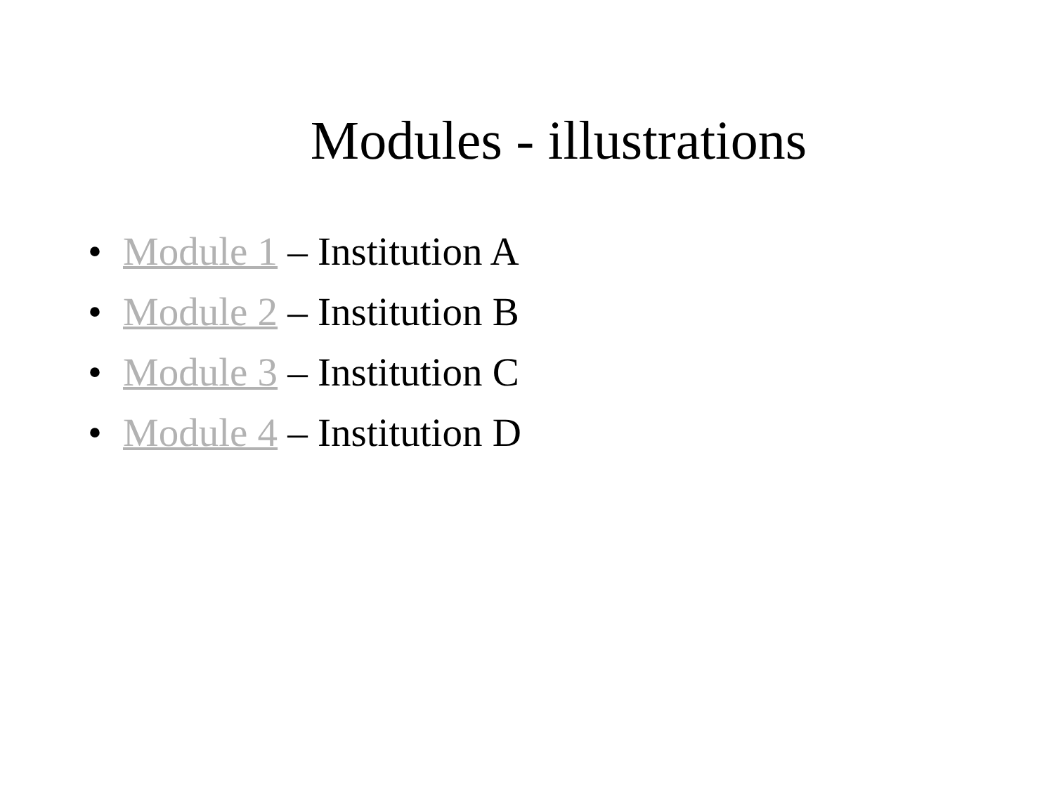Modules - illustrations
• Module 1 – Institution A
• Module 2 – Institution B
• Module 3 – Institution C
• Module 4 – Institution D